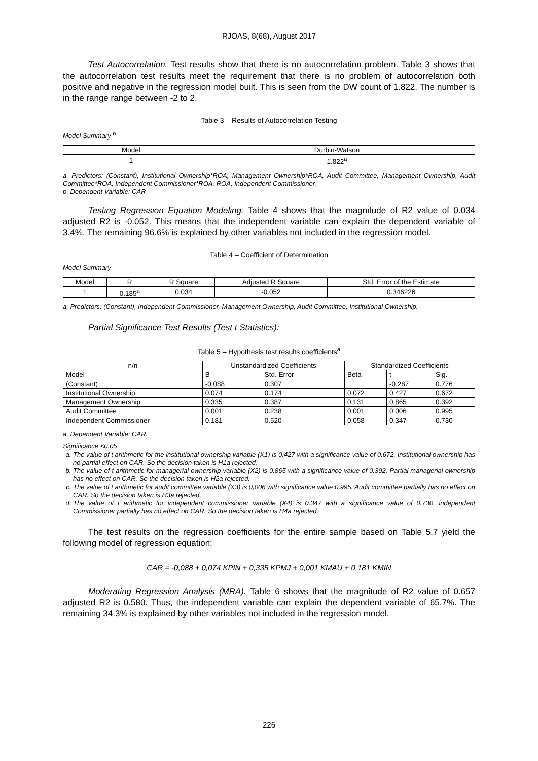RJOAS, 8(68), August 2017
Test Autocorrelation. Test results show that there is no autocorrelation problem. Table 3 shows that the autocorrelation test results meet the requirement that there is no problem of autocorrelation both positive and negative in the regression model built. This is seen from the DW count of 1.822. The number is in the range range between -2 to 2.
Table 3 – Results of Autocorrelation Testing
Model Summary <sup>b</sup>
| Model | Durbin-Watson |
| --- | --- |
| 1 | 1.822<sup>a</sup> |
a. Predictors: (Constant), Institutional Ownership*ROA, Management Ownership*ROA, Audit Committee, Management Ownership, Audit Committee*ROA, Independent Commissioner*ROA, ROA, Independent Commissioner.
b. Dependent Variable: CAR
Testing Regression Equation Modeling. Table 4 shows that the magnitude of R2 value of 0.034 adjusted R2 is -0.052. This means that the independent variable can explain the dependent variable of 3.4%. The remaining 96.6% is explained by other variables not included in the regression model.
Table 4 – Coefficient of Determination
Model Summary
| Model | R | R Square | Adjusted R Square | Std. Error of the Estimate |
| --- | --- | --- | --- | --- |
| 1 | 0.185<sup>a</sup> | 0.034 | -0.052 | 0.346226 |
a. Predictors: (Constant), Independent Commissioner, Management Ownership, Audit Committee, Institutional Ownership.
Partial Significance Test Results (Test t Statistics):
Table 5 – Hypothesis test results coefficients<sup>a</sup>
| n/n | Unstandardized Coefficients | | Standardized Coefficients | | |
| --- | --- | --- | --- | --- | --- |
| Model | B | Std. Error | Beta | t | Sig. |
| (Constant) | -0.088 | 0.307 | | -0.287 | 0.776 |
| Institutional Ownership | 0.074 | 0.174 | 0.072 | 0.427 | 0.672 |
| Management Ownership | 0.335 | 0.387 | 0.131 | 0.865 | 0.392 |
| Audit Committee | 0.001 | 0.238 | 0.001 | 0.006 | 0.995 |
| Independent Commissioner | 0.181 | 0.520 | 0.058 | 0.347 | 0.730 |
a. Dependent Variable: CAR.
Significance <0.05
a. The value of t arithmetic for the institutional ownership variable (X1) is 0.427 with a significance value of 0.672. Institutional ownership has no partial effect on CAR. So the decision taken is H1a rejected.
b. The value of t arithmetic for managerial ownership variable (X2) is 0.865 with a significance value of 0.392. Partial managerial ownership has no effect on CAR. So the decision taken is H2a rejected.
c. The value of t arithmetic for audit committee variable (X3) is 0,006 with significance value 0,995. Audit committee partially has no effect on CAR. So the decision taken is H3a rejected.
d. The value of t arithmetic for independent commissioner variable (X4) is 0.347 with a significance value of 0.730, independent Commissioner partially has no effect on CAR. So the decision taken is H4a rejected.
The test results on the regression coefficients for the entire sample based on Table 5.7 yield the following model of regression equation:
CAR = -0,088 + 0,074 KPIN + 0,335 KPMJ + 0,001 KMAU + 0,181 KMIN
Moderating Regression Analysis (MRA). Table 6 shows that the magnitude of R2 value of 0.657 adjusted R2 is 0.580. Thus, the independent variable can explain the dependent variable of 65.7%. The remaining 34.3% is explained by other variables not included in the regression model.
226